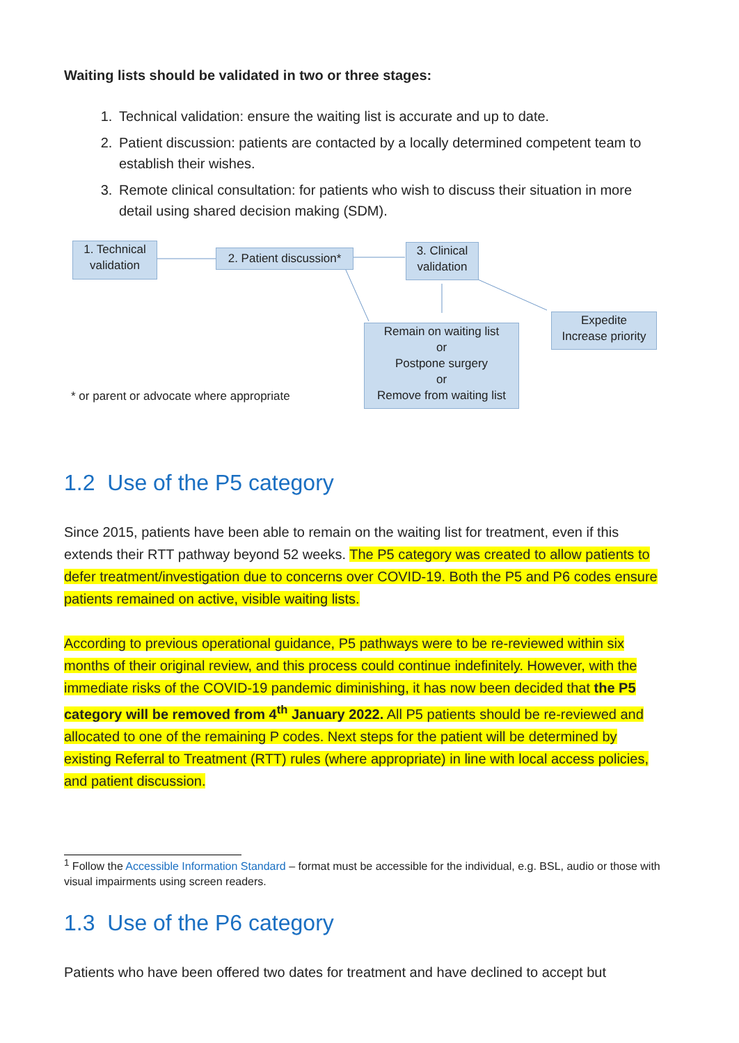Waiting lists should be validated in two or three stages:
1. Technical validation: ensure the waiting list is accurate and up to date.
2. Patient discussion: patients are contacted by a locally determined competent team to establish their wishes.
3. Remote clinical consultation: for patients who wish to discuss their situation in more detail using shared decision making (SDM).
1. Technical validation
2. Patient discussion*
3. Clinical validation
Remain on waiting list
or
Postpone surgery
or
Remove from waiting list
Expedite
Increase priority
* or parent or advocate where appropriate
1.2 Use of the P5 category
Since 2015, patients have been able to remain on the waiting list for treatment, even if this extends their RTT pathway beyond 52 weeks. The P5 category was created to allow patients to defer treatment/investigation due to concerns over COVID-19. Both the P5 and P6 codes ensure patients remained on active, visible waiting lists.
According to previous operational guidance, P5 pathways were to be re-reviewed within six months of their original review, and this process could continue indefinitely. However, with the immediate risks of the COVID-19 pandemic diminishing, it has now been decided that the P5 category will be removed from 4<sup>th</sup> January 2022. All P5 patients should be re-reviewed and allocated to one of the remaining P codes. Next steps for the patient will be determined by existing Referral to Treatment (RTT) rules (where appropriate) in line with local access policies, and patient discussion.
<sup>1</sup> Follow the Accessible Information Standard – format must be accessible for the individual, e.g. BSL, audio or those with visual impairments using screen readers.
1.3 Use of the P6 category
Patients who have been offered two dates for treatment and have declined to accept but